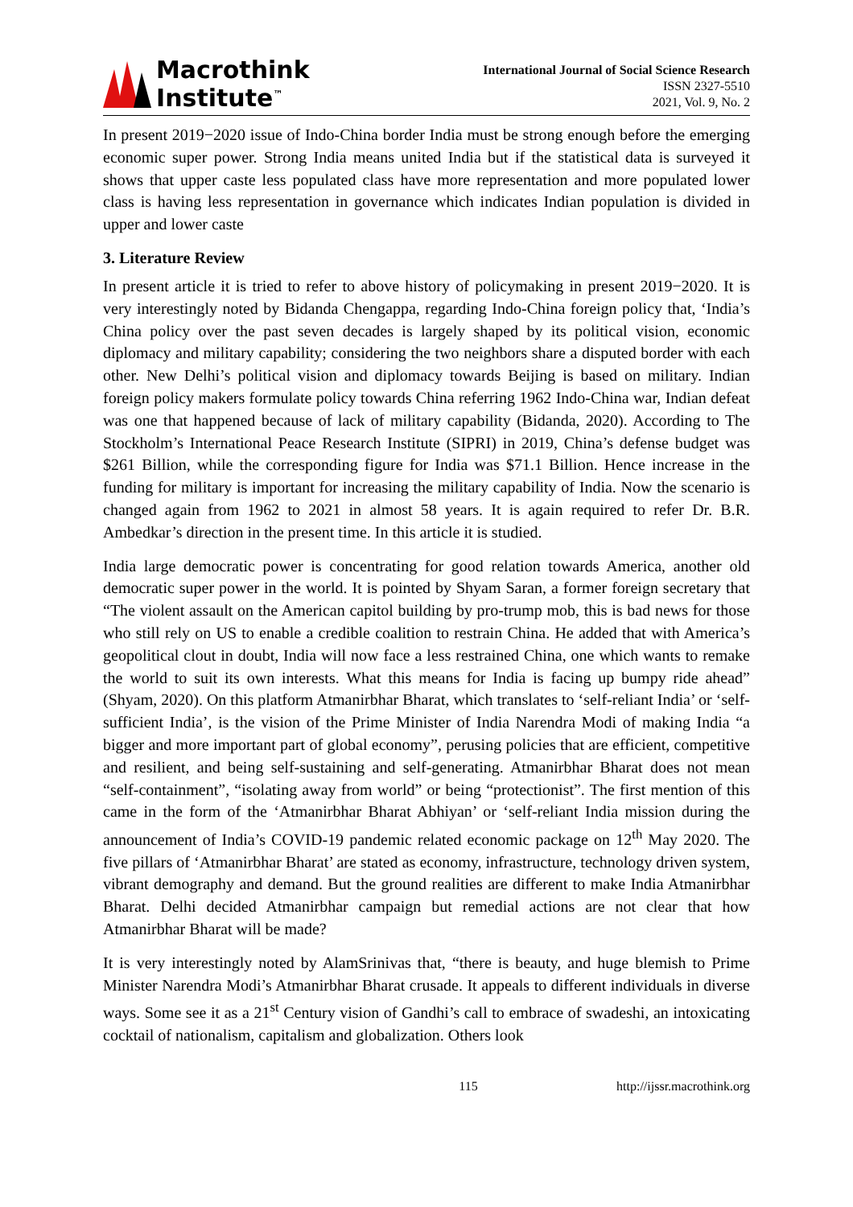Macrothink
Institute<sup>™</sup>
International Journal of Social Science Research
ISSN 2327-5510
2021, Vol. 9, No. 2
In present 2019−2020 issue of Indo-China border India must be strong enough before the emerging economic super power. Strong India means united India but if the statistical data is surveyed it shows that upper caste less populated class have more representation and more populated lower class is having less representation in governance which indicates Indian population is divided in upper and lower caste
3. Literature Review
In present article it is tried to refer to above history of policymaking in present 2019−2020. It is very interestingly noted by Bidanda Chengappa, regarding Indo-China foreign policy that, ‘India’s China policy over the past seven decades is largely shaped by its political vision, economic diplomacy and military capability; considering the two neighbors share a disputed border with each other. New Delhi’s political vision and diplomacy towards Beijing is based on military. Indian foreign policy makers formulate policy towards China referring 1962 Indo-China war, Indian defeat was one that happened because of lack of military capability (Bidanda, 2020). According to The Stockholm’s International Peace Research Institute (SIPRI) in 2019, China’s defense budget was $261 Billion, while the corresponding figure for India was $71.1 Billion. Hence increase in the funding for military is important for increasing the military capability of India. Now the scenario is changed again from 1962 to 2021 in almost 58 years. It is again required to refer Dr. B.R. Ambedkar’s direction in the present time. In this article it is studied.
India large democratic power is concentrating for good relation towards America, another old democratic super power in the world. It is pointed by Shyam Saran, a former foreign secretary that “The violent assault on the American capitol building by pro-trump mob, this is bad news for those who still rely on US to enable a credible coalition to restrain China. He added that with America’s geopolitical clout in doubt, India will now face a less restrained China, one which wants to remake the world to suit its own interests. What this means for India is facing up bumpy ride ahead” (Shyam, 2020). On this platform Atmanirbhar Bharat, which translates to ‘self-reliant India’ or ‘self-sufficient India’, is the vision of the Prime Minister of India Narendra Modi of making India “a bigger and more important part of global economy”, perusing policies that are efficient, competitive and resilient, and being self-sustaining and self-generating. Atmanirbhar Bharat does not mean “self-containment”, “isolating away from world” or being “protectionist”. The first mention of this came in the form of the ‘Atmanirbhar Bharat Abhiyan’ or ‘self-reliant India mission during the announcement of India’s COVID-19 pandemic related economic package on 12<sup>th</sup> May 2020. The five pillars of ‘Atmanirbhar Bharat’ are stated as economy, infrastructure, technology driven system, vibrant demography and demand. But the ground realities are different to make India Atmanirbhar Bharat. Delhi decided Atmanirbhar campaign but remedial actions are not clear that how Atmanirbhar Bharat will be made?
It is very interestingly noted by AlamSrinivas that, “there is beauty, and huge blemish to Prime Minister Narendra Modi’s Atmanirbhar Bharat crusade. It appeals to different individuals in diverse ways. Some see it as a 21<sup>st</sup> Century vision of Gandhi’s call to embrace of swadeshi, an intoxicating cocktail of nationalism, capitalism and globalization. Others look
115 http://ijssr.macrothink.org